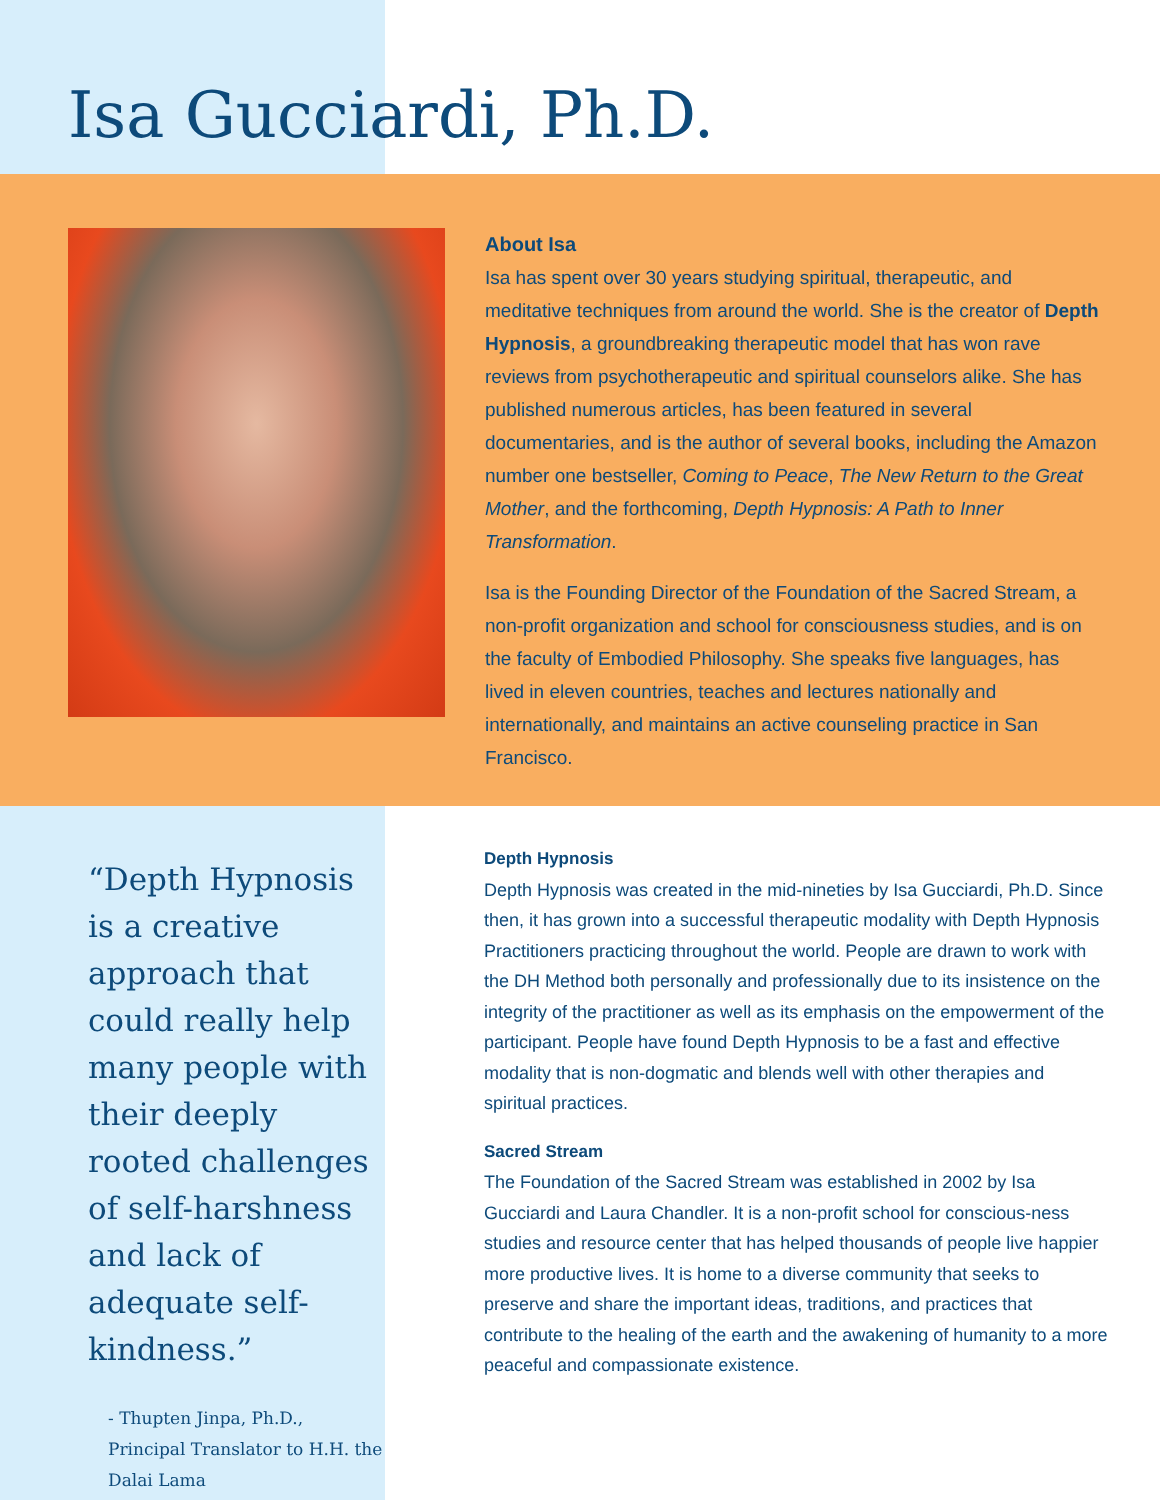Isa Gucciardi, Ph.D.
About Isa
Isa has spent over 30 years studying spiritual, therapeutic, and meditative techniques from around the world. She is the creator of Depth Hypnosis, a groundbreaking therapeutic model that has won rave reviews from psychotherapeutic and spiritual counselors alike. She has published numerous articles, has been featured in several documentaries, and is the author of several books, including the Amazon number one bestseller, Coming to Peace, The New Return to the Great Mother, and the forthcoming, Depth Hypnosis: A Path to Inner Transformation.
Isa is the Founding Director of the Foundation of the Sacred Stream, a non-profit organization and school for consciousness studies, and is on the faculty of Embodied Philosophy. She speaks five languages, has lived in eleven countries, teaches and lectures nationally and internationally, and maintains an active counseling practice in San Francisco.
“Depth Hypnosis is a creative approach that could really help many people with their deeply rooted challenges of self-harshness and lack of adequate self-kindness.”
- Thupten Jinpa, Ph.D., Principal Translator to H.H. the Dalai Lama
Depth Hypnosis
Depth Hypnosis was created in the mid-nineties by Isa Gucciardi, Ph.D. Since then, it has grown into a successful therapeutic modality with Depth Hypnosis Practitioners practicing throughout the world. People are drawn to work with the DH Method both personally and professionally due to its insistence on the integrity of the practitioner as well as its emphasis on the empowerment of the participant. People have found Depth Hypnosis to be a fast and effective modality that is non-dogmatic and blends well with other therapies and spiritual practices.
Sacred Stream
The Foundation of the Sacred Stream was established in 2002 by Isa Gucciardi and Laura Chandler. It is a non-profit school for conscious-ness studies and resource center that has helped thousands of people live happier more productive lives. It is home to a diverse community that seeks to preserve and share the important ideas, traditions, and practices that contribute to the healing of the earth and the awakening of humanity to a more peaceful and compassionate existence.